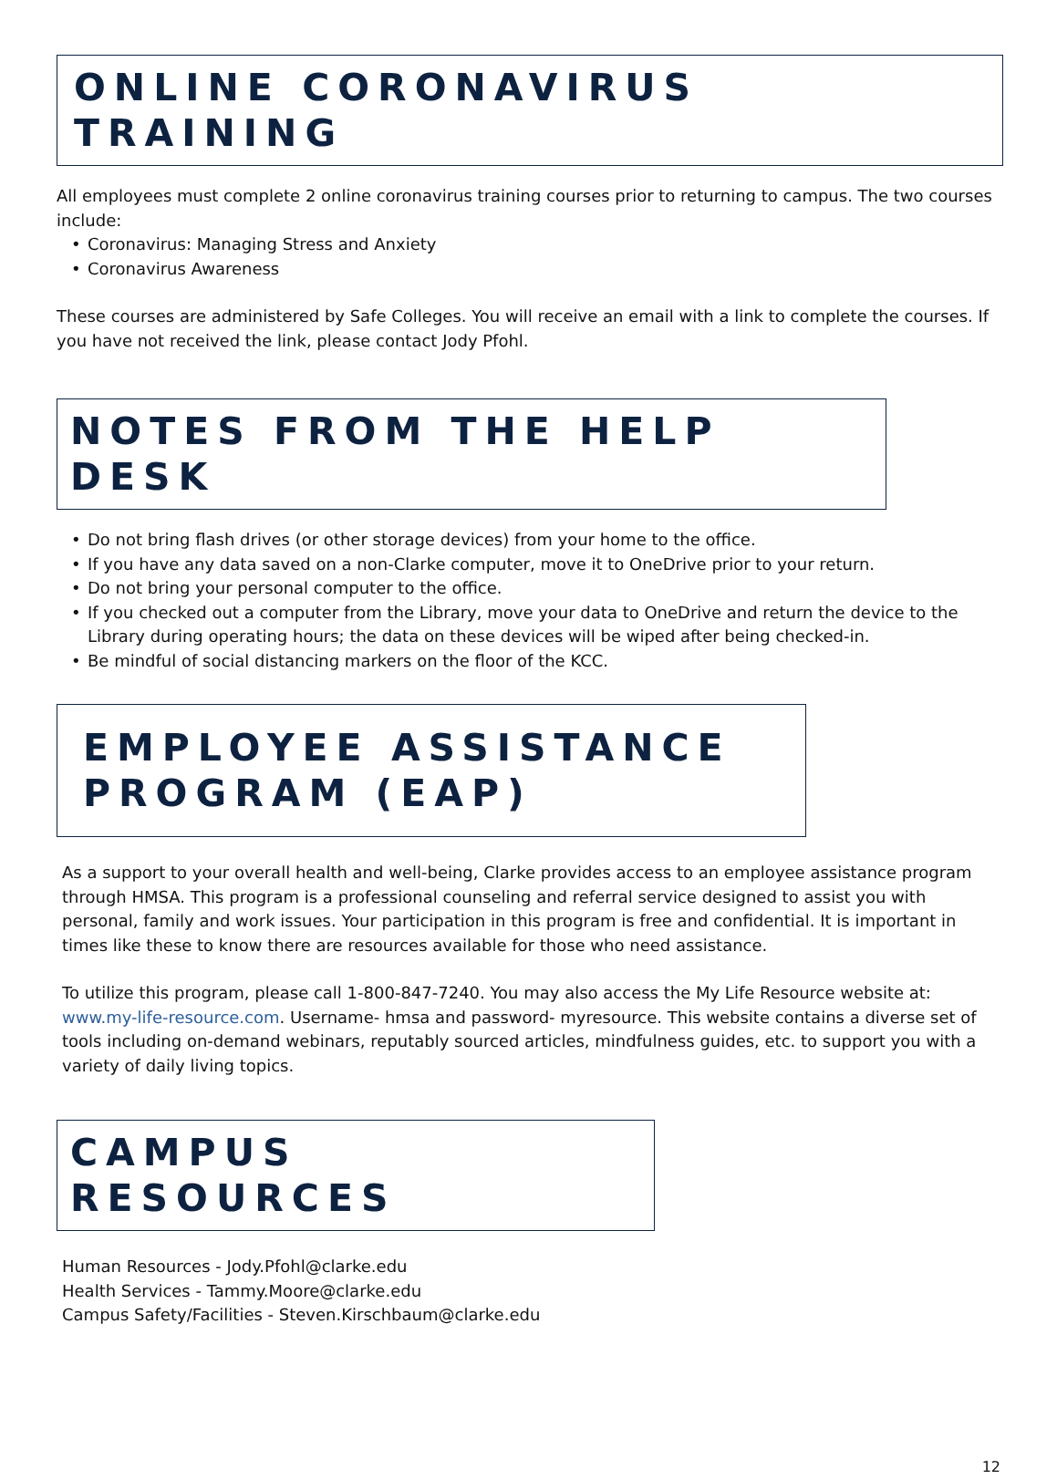ONLINE CORONAVIRUS TRAINING
All employees must complete 2 online coronavirus training courses prior to returning to campus. The two courses include:
• Coronavirus: Managing Stress and Anxiety
• Coronavirus Awareness
These courses are administered by Safe Colleges. You will receive an email with a link to complete the courses. If you have not received the link, please contact Jody Pfohl.
NOTES FROM THE HELP DESK
• Do not bring flash drives (or other storage devices) from your home to the office.
• If you have any data saved on a non-Clarke computer, move it to OneDrive prior to your return.
• Do not bring your personal computer to the office.
• If you checked out a computer from the Library, move your data to OneDrive and return the device to the Library during operating hours; the data on these devices will be wiped after being checked-in.
• Be mindful of social distancing markers on the floor of the KCC.
EMPLOYEE ASSISTANCE PROGRAM (EAP)
As a support to your overall health and well-being, Clarke provides access to an employee assistance program through HMSA. This program is a professional counseling and referral service designed to assist you with personal, family and work issues. Your participation in this program is free and confidential. It is important in times like these to know there are resources available for those who need assistance.
To utilize this program, please call 1-800-847-7240. You may also access the My Life Resource website at: www.my-life-resource.com. Username- hmsa and password- myresource. This website contains a diverse set of tools including on-demand webinars, reputably sourced articles, mindfulness guides, etc. to support you with a variety of daily living topics.
CAMPUS RESOURCES
Human Resources - Jody.Pfohl@clarke.edu
Health Services - Tammy.Moore@clarke.edu
Campus Safety/Facilities - Steven.Kirschbaum@clarke.edu
12